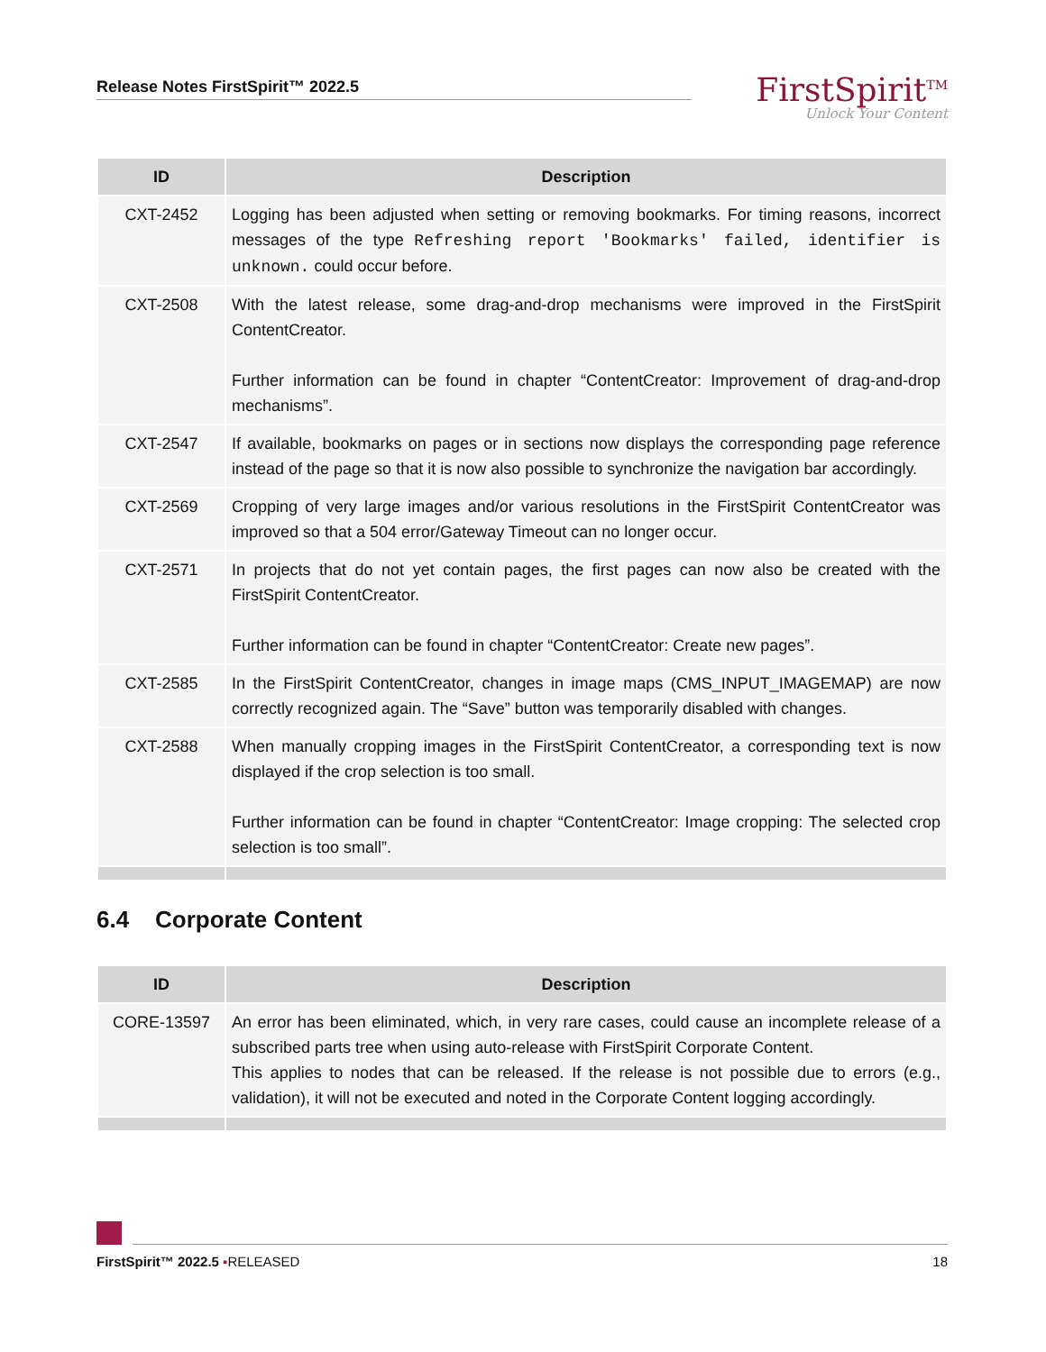Release Notes FirstSpirit™ 2022.5
FirstSpirit<sup>TM</sup>
Unlock Your Content
| ID | Description |
| --- | --- |
| CXT-2452 | Logging has been adjusted when setting or removing bookmarks. For timing reasons, incorrect messages of the type Refreshing report 'Bookmarks' failed, identifier is unknown. could occur before. |
| CXT-2508 | With the latest release, some drag-and-drop mechanisms were improved in the FirstSpirit ContentCreator. Further information can be found in chapter “ContentCreator: Improvement of drag-and-drop mechanisms”. |
| CXT-2547 | If available, bookmarks on pages or in sections now displays the corresponding page reference instead of the page so that it is now also possible to synchronize the navigation bar accordingly. |
| CXT-2569 | Cropping of very large images and/or various resolutions in the FirstSpirit ContentCreator was improved so that a 504 error/Gateway Timeout can no longer occur. |
| CXT-2571 | In projects that do not yet contain pages, the first pages can now also be created with the FirstSpirit ContentCreator. Further information can be found in chapter “ContentCreator: Create new pages”. |
| CXT-2585 | In the FirstSpirit ContentCreator, changes in image maps (CMS_INPUT_IMAGEMAP) are now correctly recognized again. The “Save” button was temporarily disabled with changes. |
| CXT-2588 | When manually cropping images in the FirstSpirit ContentCreator, a corresponding text is now displayed if the crop selection is too small. Further information can be found in chapter “ContentCreator: Image cropping: The selected crop selection is too small”. |
6.4 Corporate Content
| ID | Description |
| --- | --- |
| CORE-13597 | An error has been eliminated, which, in very rare cases, could cause an incomplete release of a subscribed parts tree when using auto-release with FirstSpirit Corporate Content. This applies to nodes that can be released. If the release is not possible due to errors (e.g., validation), it will not be executed and noted in the Corporate Content logging accordingly. |
FirstSpirit™ 2022.5 ▪RELEASED 18